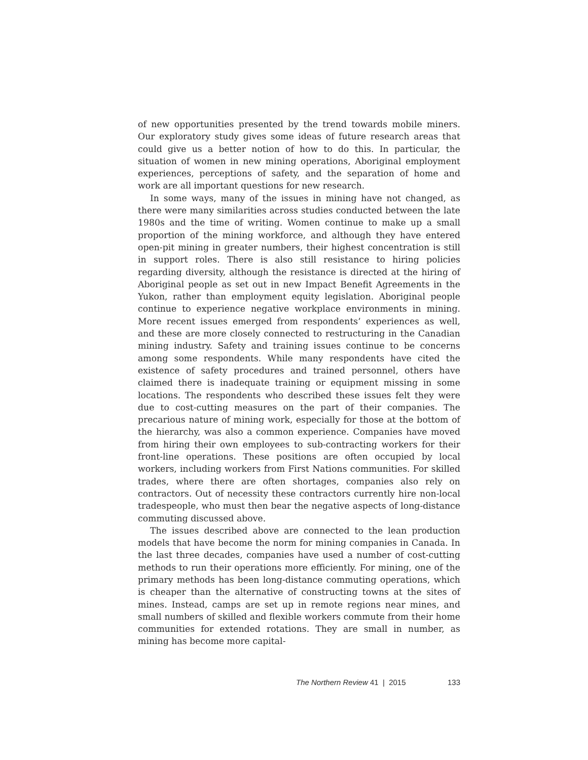of new opportunities presented by the trend towards mobile miners. Our exploratory study gives some ideas of future research areas that could give us a better notion of how to do this. In particular, the situation of women in new mining operations, Aboriginal employment experiences, perceptions of safety, and the separation of home and work are all important questions for new research.
In some ways, many of the issues in mining have not changed, as there were many similarities across studies conducted between the late 1980s and the time of writing. Women continue to make up a small proportion of the mining workforce, and although they have entered open-pit mining in greater numbers, their highest concentration is still in support roles. There is also still resistance to hiring policies regarding diversity, although the resistance is directed at the hiring of Aboriginal people as set out in new Impact Benefit Agreements in the Yukon, rather than employment equity legislation. Aboriginal people continue to experience negative workplace environments in mining. More recent issues emerged from respondents’ experiences as well, and these are more closely connected to restructuring in the Canadian mining industry. Safety and training issues continue to be concerns among some respondents. While many respondents have cited the existence of safety procedures and trained personnel, others have claimed there is inadequate training or equipment missing in some locations. The respondents who described these issues felt they were due to cost-cutting measures on the part of their companies. The precarious nature of mining work, especially for those at the bottom of the hierarchy, was also a common experience. Companies have moved from hiring their own employees to sub-contracting workers for their front-line operations. These positions are often occupied by local workers, including workers from First Nations communities. For skilled trades, where there are often shortages, companies also rely on contractors. Out of necessity these contractors currently hire non-local tradespeople, who must then bear the negative aspects of long-distance commuting discussed above.
The issues described above are connected to the lean production models that have become the norm for mining companies in Canada. In the last three decades, companies have used a number of cost-cutting methods to run their operations more efficiently. For mining, one of the primary methods has been long-distance commuting operations, which is cheaper than the alternative of constructing towns at the sites of mines. Instead, camps are set up in remote regions near mines, and small numbers of skilled and flexible workers commute from their home communities for extended rotations. They are small in number, as mining has become more capital-
The Northern Review 41 | 2015 133